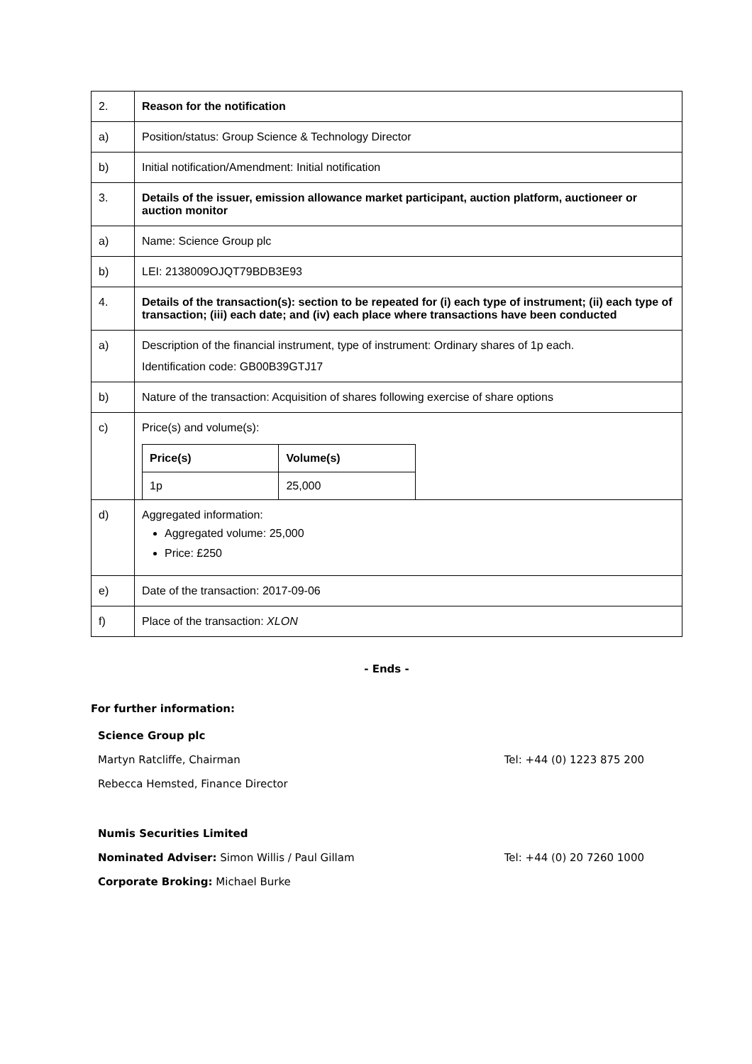| 2. | Reason for the notification |
| a) | Position/status: Group Science & Technology Director |
| b) | Initial notification/Amendment: Initial notification |
| 3. | Details of the issuer, emission allowance market participant, auction platform, auctioneer or auction monitor |
| a) | Name: Science Group plc |
| b) | LEI: 2138009OJQT79BDB3E93 |
| 4. | Details of the transaction(s): section to be repeated for (i) each type of instrument; (ii) each type of transaction; (iii) each date; and (iv) each place where transactions have been conducted |
| a) | Description of the financial instrument, type of instrument: Ordinary shares of 1p each. Identification code: GB00B39GTJ17 |
| b) | Nature of the transaction: Acquisition of shares following exercise of share options |
| c) | Price(s) and volume(s): / Price(s) / Volume(s) / / 1p / 25,000 / |
| d) | Aggregated information: Aggregated volume: 25,000 Price: £250 |
| e) | Date of the transaction: 2017-09-06 |
| f) | Place of the transaction: XLON |
- Ends -
For further information:
Science Group plc
Martyn Ratcliffe, Chairman Tel: +44 (0) 1223 875 200
Rebecca Hemsted, Finance Director
Numis Securities Limited
Nominated Adviser: Simon Willis / Paul Gillam Tel: +44 (0) 20 7260 1000
Corporate Broking: Michael Burke